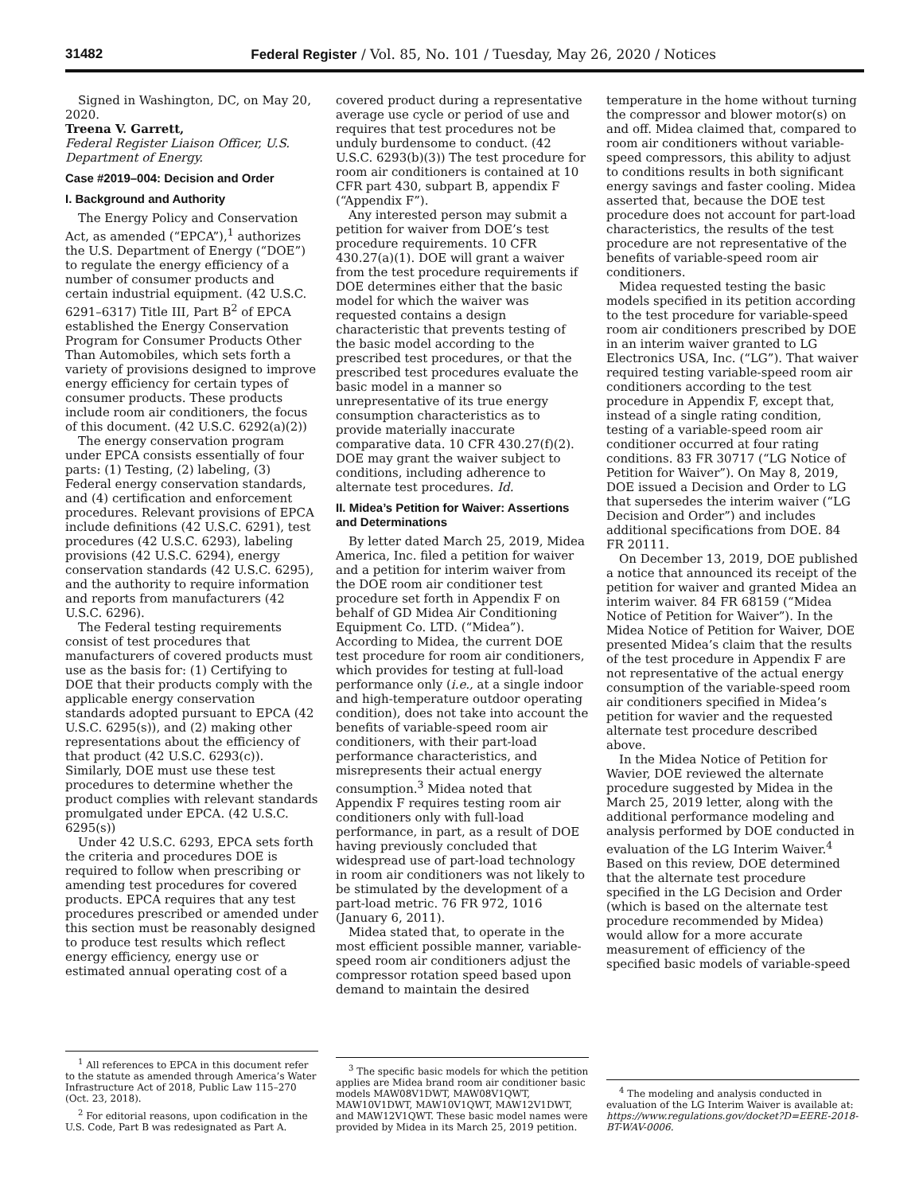31482 Federal Register / Vol. 85, No. 101 / Tuesday, May 26, 2020 / Notices
Signed in Washington, DC, on May 20, 2020.
Treena V. Garrett,
Federal Register Liaison Officer, U.S. Department of Energy.
Case #2019–004: Decision and Order
I. Background and Authority
The Energy Policy and Conservation Act, as amended (“EPCA”),<sup>1</sup> authorizes the U.S. Department of Energy (“DOE”) to regulate the energy efficiency of a number of consumer products and certain industrial equipment. (42 U.S.C. 6291–6317) Title III, Part B<sup>2</sup> of EPCA established the Energy Conservation Program for Consumer Products Other Than Automobiles, which sets forth a variety of provisions designed to improve energy efficiency for certain types of consumer products. These products include room air conditioners, the focus of this document. (42 U.S.C. 6292(a)(2))
The energy conservation program under EPCA consists essentially of four parts: (1) Testing, (2) labeling, (3) Federal energy conservation standards, and (4) certification and enforcement procedures. Relevant provisions of EPCA include definitions (42 U.S.C. 6291), test procedures (42 U.S.C. 6293), labeling provisions (42 U.S.C. 6294), energy conservation standards (42 U.S.C. 6295), and the authority to require information and reports from manufacturers (42 U.S.C. 6296).
The Federal testing requirements consist of test procedures that manufacturers of covered products must use as the basis for: (1) Certifying to DOE that their products comply with the applicable energy conservation standards adopted pursuant to EPCA (42 U.S.C. 6295(s)), and (2) making other representations about the efficiency of that product (42 U.S.C. 6293(c)). Similarly, DOE must use these test procedures to determine whether the product complies with relevant standards promulgated under EPCA. (42 U.S.C. 6295(s))
Under 42 U.S.C. 6293, EPCA sets forth the criteria and procedures DOE is required to follow when prescribing or amending test procedures for covered products. EPCA requires that any test procedures prescribed or amended under this section must be reasonably designed to produce test results which reflect energy efficiency, energy use or estimated annual operating cost of a
<sup>1</sup> All references to EPCA in this document refer to the statute as amended through America’s Water Infrastructure Act of 2018, Public Law 115–270 (Oct. 23, 2018).
<sup>2</sup> For editorial reasons, upon codification in the U.S. Code, Part B was redesignated as Part A.
covered product during a representative average use cycle or period of use and requires that test procedures not be unduly burdensome to conduct. (42 U.S.C. 6293(b)(3)) The test procedure for room air conditioners is contained at 10 CFR part 430, subpart B, appendix F (“Appendix F”).
Any interested person may submit a petition for waiver from DOE’s test procedure requirements. 10 CFR 430.27(a)(1). DOE will grant a waiver from the test procedure requirements if DOE determines either that the basic model for which the waiver was requested contains a design characteristic that prevents testing of the basic model according to the prescribed test procedures, or that the prescribed test procedures evaluate the basic model in a manner so unrepresentative of its true energy consumption characteristics as to provide materially inaccurate comparative data. 10 CFR 430.27(f)(2). DOE may grant the waiver subject to conditions, including adherence to alternate test procedures. Id.
II. Midea’s Petition for Waiver: Assertions and Determinations
By letter dated March 25, 2019, Midea America, Inc. filed a petition for waiver and a petition for interim waiver from the DOE room air conditioner test procedure set forth in Appendix F on behalf of GD Midea Air Conditioning Equipment Co. LTD. (“Midea”). According to Midea, the current DOE test procedure for room air conditioners, which provides for testing at full-load performance only (i.e., at a single indoor and high-temperature outdoor operating condition), does not take into account the benefits of variable-speed room air conditioners, with their part-load performance characteristics, and misrepresents their actual energy consumption.<sup>3</sup> Midea noted that Appendix F requires testing room air conditioners only with full-load performance, in part, as a result of DOE having previously concluded that widespread use of part-load technology in room air conditioners was not likely to be stimulated by the development of a part-load metric. 76 FR 972, 1016 (January 6, 2011).
Midea stated that, to operate in the most efficient possible manner, variable-speed room air conditioners adjust the compressor rotation speed based upon demand to maintain the desired
<sup>3</sup> The specific basic models for which the petition applies are Midea brand room air conditioner basic models MAW08V1DWT, MAW08V1QWT, MAW10V1DWT, MAW10V1QWT, MAW12V1DWT, and MAW12V1QWT. These basic model names were provided by Midea in its March 25, 2019 petition.
temperature in the home without turning the compressor and blower motor(s) on and off. Midea claimed that, compared to room air conditioners without variable-speed compressors, this ability to adjust to conditions results in both significant energy savings and faster cooling. Midea asserted that, because the DOE test procedure does not account for part-load characteristics, the results of the test procedure are not representative of the benefits of variable-speed room air conditioners.
Midea requested testing the basic models specified in its petition according to the test procedure for variable-speed room air conditioners prescribed by DOE in an interim waiver granted to LG Electronics USA, Inc. (“LG”). That waiver required testing variable-speed room air conditioners according to the test procedure in Appendix F, except that, instead of a single rating condition, testing of a variable-speed room air conditioner occurred at four rating conditions. 83 FR 30717 (“LG Notice of Petition for Waiver”). On May 8, 2019, DOE issued a Decision and Order to LG that supersedes the interim waiver (“LG Decision and Order”) and includes additional specifications from DOE. 84 FR 20111.
On December 13, 2019, DOE published a notice that announced its receipt of the petition for waiver and granted Midea an interim waiver. 84 FR 68159 (“Midea Notice of Petition for Waiver”). In the Midea Notice of Petition for Waiver, DOE presented Midea’s claim that the results of the test procedure in Appendix F are not representative of the actual energy consumption of the variable-speed room air conditioners specified in Midea’s petition for wavier and the requested alternate test procedure described above.
In the Midea Notice of Petition for Wavier, DOE reviewed the alternate procedure suggested by Midea in the March 25, 2019 letter, along with the additional performance modeling and analysis performed by DOE conducted in evaluation of the LG Interim Waiver.<sup>4</sup> Based on this review, DOE determined that the alternate test procedure specified in the LG Decision and Order (which is based on the alternate test procedure recommended by Midea) would allow for a more accurate measurement of efficiency of the specified basic models of variable-speed
<sup>4</sup> The modeling and analysis conducted in evaluation of the LG Interim Waiver is available at: https://www.regulations.gov/docket?D=EERE-2018-BT-WAV-0006.